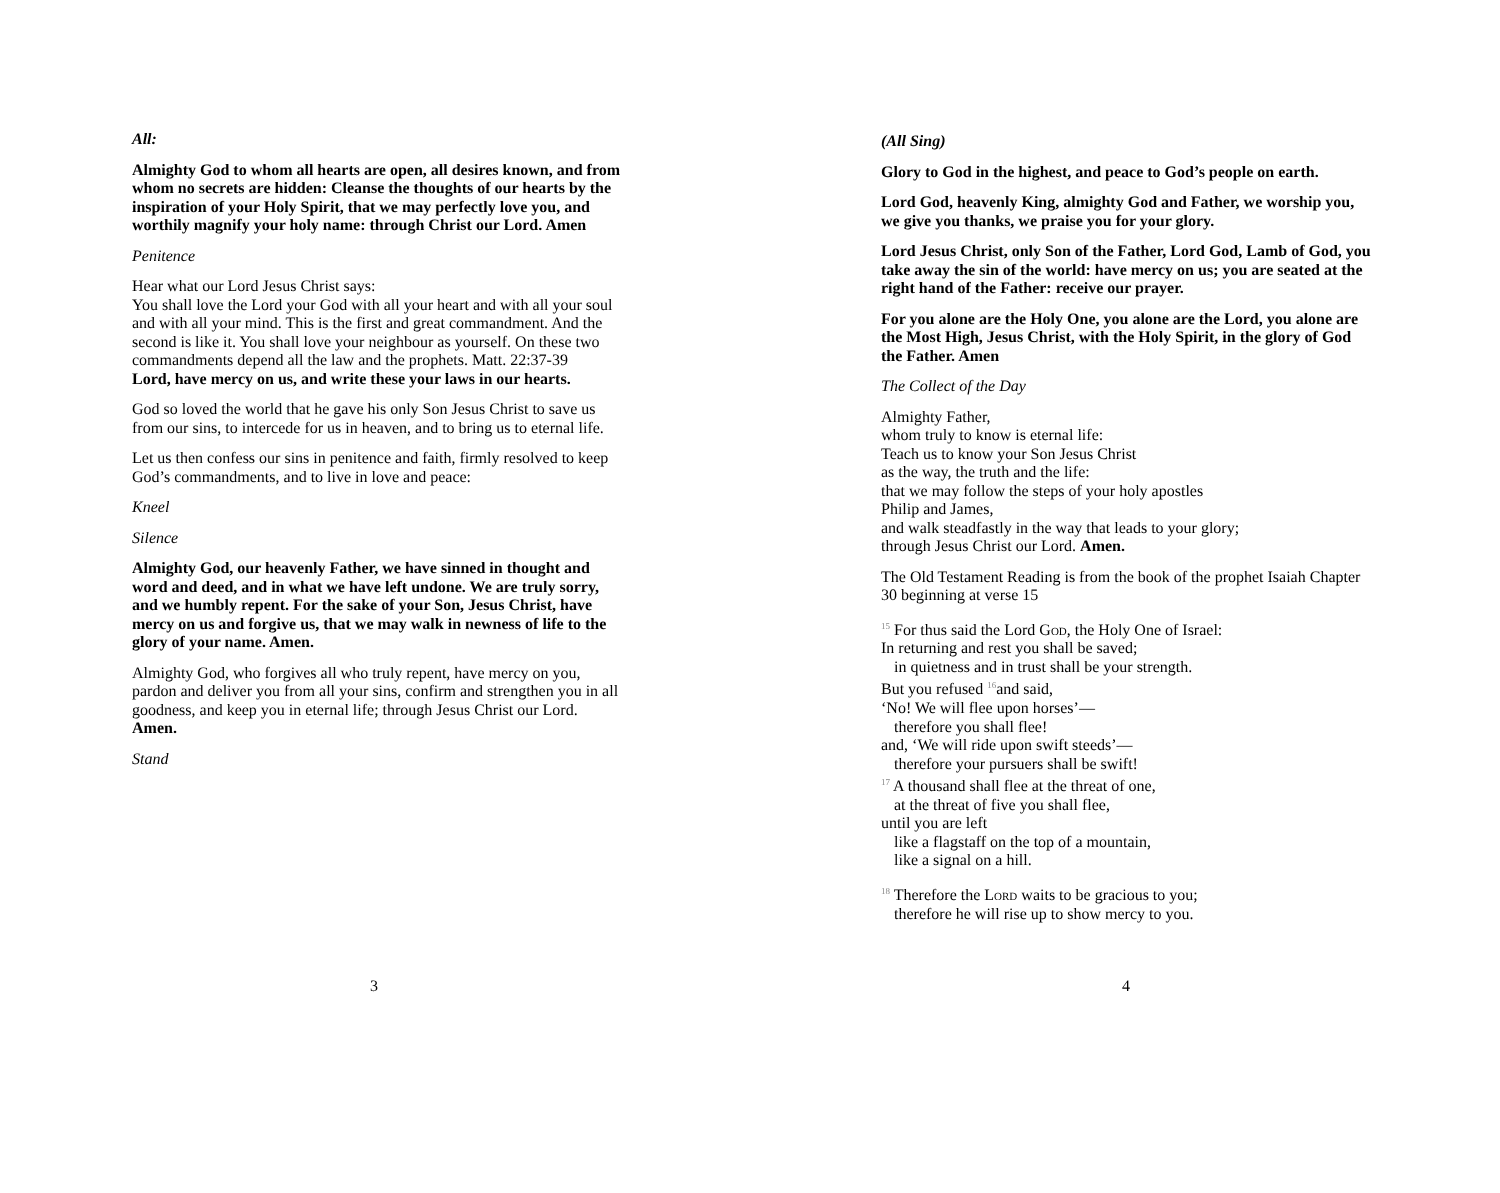All:
Almighty God to whom all hearts are open, all desires known, and from whom no secrets are hidden: Cleanse the thoughts of our hearts by the inspiration of your Holy Spirit, that we may perfectly love you, and worthily magnify your holy name: through Christ our Lord. Amen
Penitence
Hear what our Lord Jesus Christ says:
You shall love the Lord your God with all your heart and with all your soul and with all your mind. This is the first and great commandment. And the second is like it. You shall love your neighbour as yourself. On these two commandments depend all the law and the prophets. Matt. 22:37-39
Lord, have mercy on us, and write these your laws in our hearts.
God so loved the world that he gave his only Son Jesus Christ to save us from our sins, to intercede for us in heaven, and to bring us to eternal life.
Let us then confess our sins in penitence and faith, firmly resolved to keep God’s commandments, and to live in love and peace:
Kneel
Silence
Almighty God, our heavenly Father, we have sinned in thought and word and deed, and in what we have left undone. We are truly sorry, and we humbly repent. For the sake of your Son, Jesus Christ, have mercy on us and forgive us, that we may walk in newness of life to the glory of your name. Amen.
Almighty God, who forgives all who truly repent, have mercy on you, pardon and deliver you from all your sins, confirm and strengthen you in all goodness, and keep you in eternal life; through Jesus Christ our Lord. Amen.
Stand
3
(All Sing)
Glory to God in the highest, and peace to God’s people on earth.
Lord God, heavenly King, almighty God and Father, we worship you, we give you thanks, we praise you for your glory.
Lord Jesus Christ, only Son of the Father, Lord God, Lamb of God, you take away the sin of the world: have mercy on us; you are seated at the right hand of the Father: receive our prayer.
For you alone are the Holy One, you alone are the Lord, you alone are the Most High, Jesus Christ, with the Holy Spirit, in the glory of God the Father. Amen
The Collect of the Day
Almighty Father,
whom truly to know is eternal life:
Teach us to know your Son Jesus Christ
as the way, the truth and the life:
that we may follow the steps of your holy apostles
Philip and James,
and walk steadfastly in the way that leads to your glory;
through Jesus Christ our Lord. Amen.
The Old Testament Reading is from the book of the prophet Isaiah Chapter 30 beginning at verse 15
<sup>15</sup> For thus said the Lord God, the Holy One of Israel:
In returning and rest you shall be saved;
in quietness and in trust shall be your strength.
But you refused <sup>16</sup>and said,
‘No! We will flee upon horses’—
therefore you shall flee!
and, ‘We will ride upon swift steeds’—
therefore your pursuers shall be swift!
<sup>17</sup> A thousand shall flee at the threat of one,
at the threat of five you shall flee,
until you are left
like a flagstaff on the top of a mountain,
like a signal on a hill.
<sup>18</sup> Therefore the Lord waits to be gracious to you;
therefore he will rise up to show mercy to you.
4